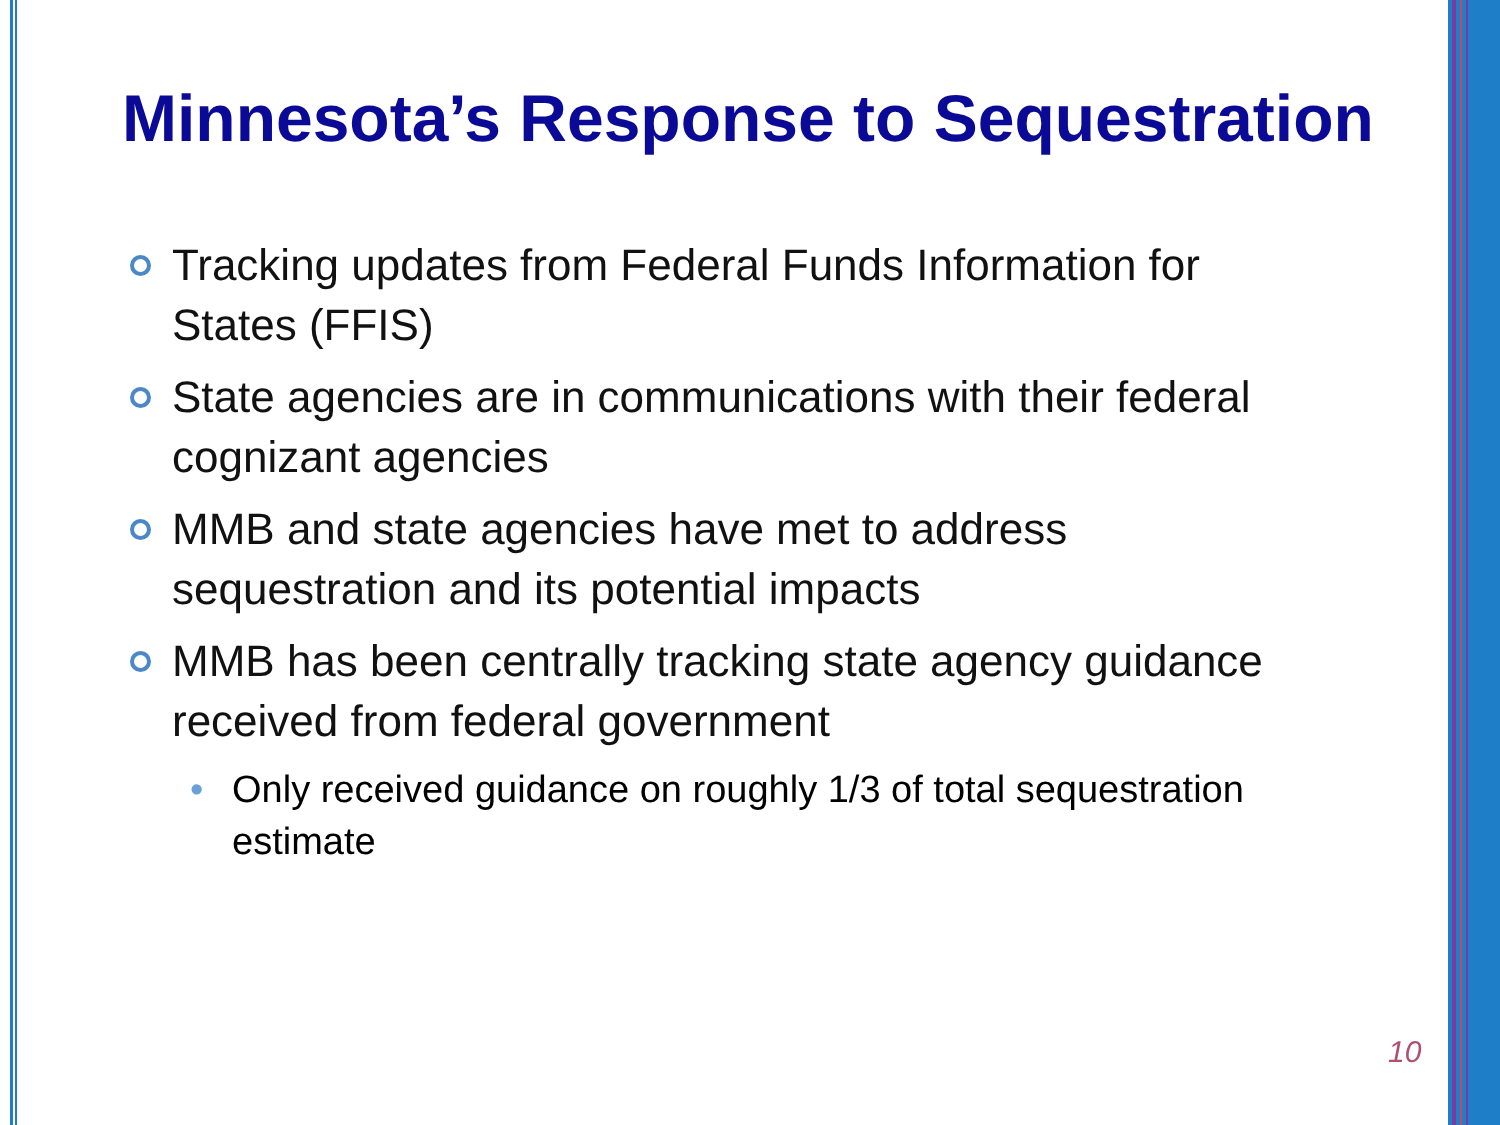Minnesota’s Response to Sequestration
Tracking updates from Federal Funds Information for States (FFIS)
State agencies are in communications with their federal cognizant agencies
MMB and state agencies have met to address sequestration and its potential impacts
MMB has been centrally tracking state agency guidance received from federal government
• Only received guidance on roughly 1/3 of total sequestration estimate
10